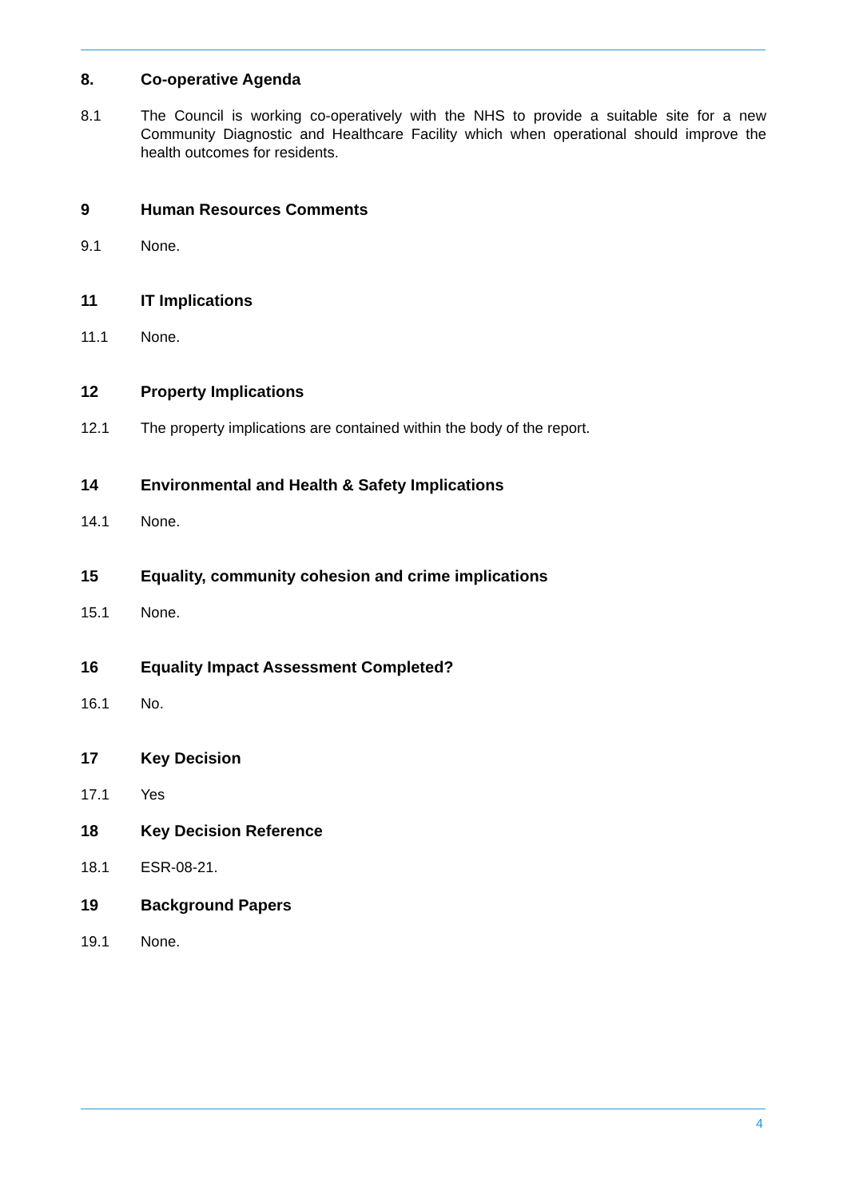8. Co-operative Agenda
8.1 The Council is working co-operatively with the NHS to provide a suitable site for a new Community Diagnostic and Healthcare Facility which when operational should improve the health outcomes for residents.
9 Human Resources Comments
9.1 None.
11 IT Implications
11.1 None.
12 Property Implications
12.1 The property implications are contained within the body of the report.
14 Environmental and Health & Safety Implications
14.1 None.
15 Equality, community cohesion and crime implications
15.1 None.
16 Equality Impact Assessment Completed?
16.1 No.
17 Key Decision
17.1 Yes
18 Key Decision Reference
18.1 ESR-08-21.
19 Background Papers
19.1 None.
4